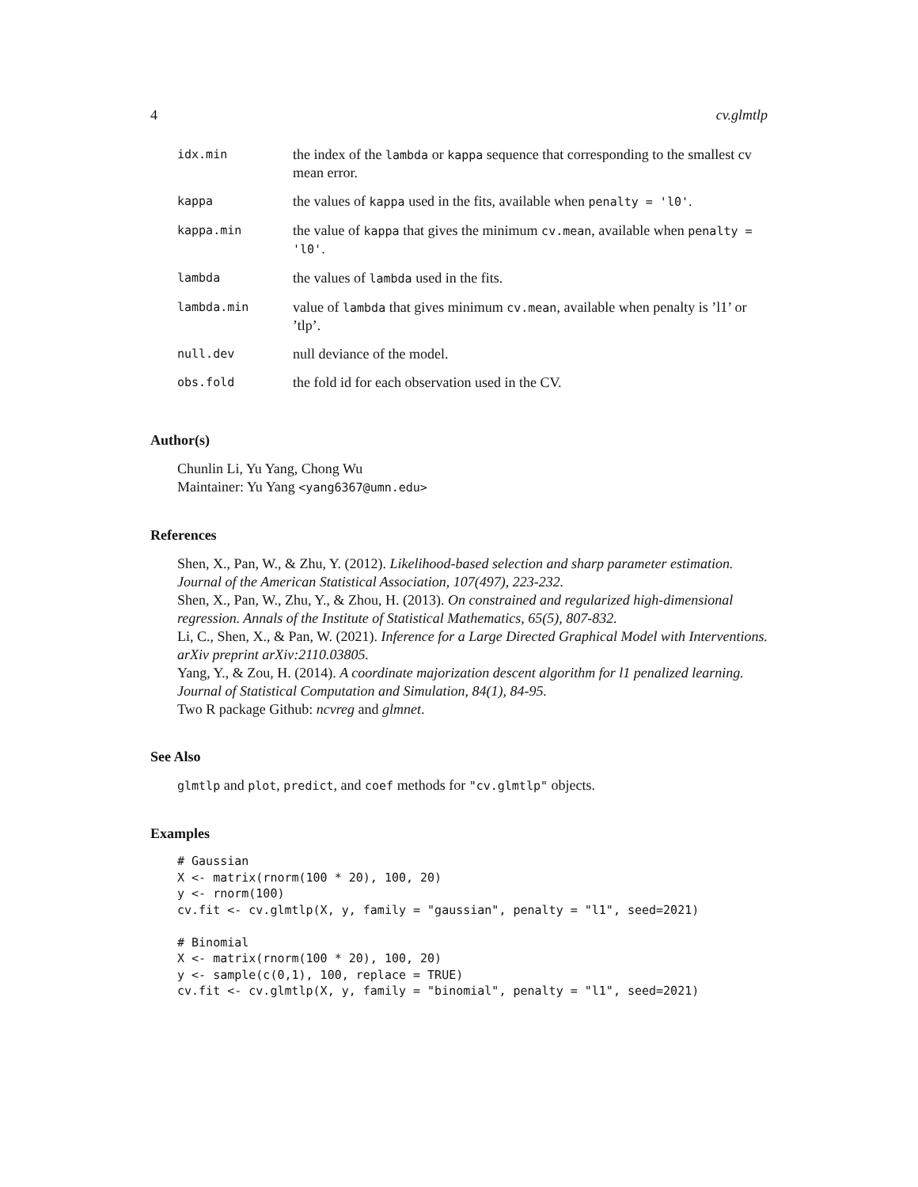4 cv.glmtlp
| idx.min | the index of the lambda or kappa sequence that corresponding to the smallest cv mean error. |
| kappa | the values of kappa used in the fits, available when penalty = 'l0' . |
| kappa.min | the value of kappa that gives the minimum cv.mean , available when penalty = 'l0' . |
| lambda | the values of lambda used in the fits. |
| lambda.min | value of lambda that gives minimum cv.mean , available when penalty is ’l1’ or ’tlp’. |
| null.dev | null deviance of the model. |
| obs.fold | the fold id for each observation used in the CV. |
Author(s)
Chunlin Li, Yu Yang, Chong Wu
Maintainer: Yu Yang <yang6367@umn.edu>
References
Shen, X., Pan, W., & Zhu, Y. (2012). Likelihood-based selection and sharp parameter estimation. Journal of the American Statistical Association, 107(497), 223-232.
Shen, X., Pan, W., Zhu, Y., & Zhou, H. (2013). On constrained and regularized high-dimensional regression. Annals of the Institute of Statistical Mathematics, 65(5), 807-832.
Li, C., Shen, X., & Pan, W. (2021). Inference for a Large Directed Graphical Model with Interventions. arXiv preprint arXiv:2110.03805.
Yang, Y., & Zou, H. (2014). A coordinate majorization descent algorithm for l1 penalized learning. Journal of Statistical Computation and Simulation, 84(1), 84-95.
Two R package Github: ncvreg and glmnet.
See Also
glmtlp and plot, predict, and coef methods for "cv.glmtlp" objects.
Examples
# Gaussian
X <- matrix(rnorm(100 * 20), 100, 20)
y <- rnorm(100)
cv.fit <- cv.glmtlp(X, y, family = "gaussian", penalty = "l1", seed=2021)

# Binomial
X <- matrix(rnorm(100 * 20), 100, 20)
y <- sample(c(0,1), 100, replace = TRUE)
cv.fit <- cv.glmtlp(X, y, family = "binomial", penalty = "l1", seed=2021)